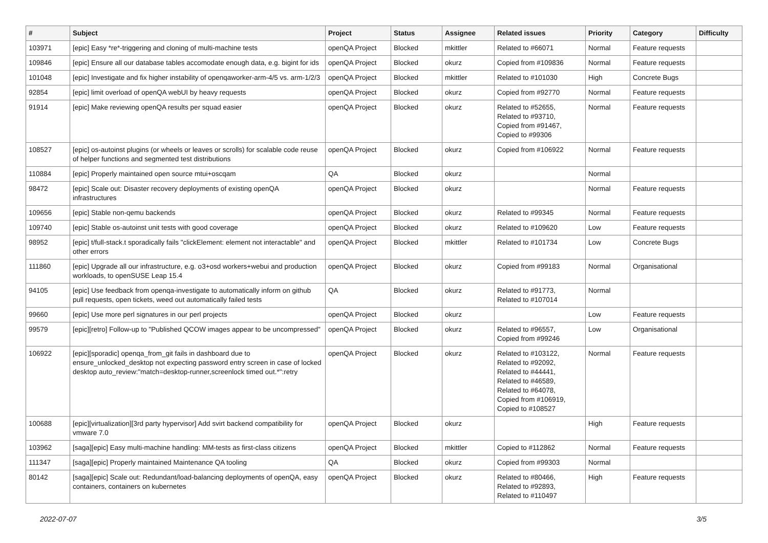| # | Subject | Project | Status | Assignee | Related issues | Priority | Category | Difficulty |
| --- | --- | --- | --- | --- | --- | --- | --- | --- |
| 103971 | [epic] Easy *re*-triggering and cloning of multi-machine tests | openQA Project | Blocked | mkittler | Related to #66071 | Normal | Feature requests | |
| 109846 | [epic] Ensure all our database tables accomodate enough data, e.g. bigint for ids | openQA Project | Blocked | okurz | Copied from #109836 | Normal | Feature requests | |
| 101048 | [epic] Investigate and fix higher instability of openqaworker-arm-4/5 vs. arm-1/2/3 | openQA Project | Blocked | mkittler | Related to #101030 | High | Concrete Bugs | |
| 92854 | [epic] limit overload of openQA webUI by heavy requests | openQA Project | Blocked | okurz | Copied from #92770 | Normal | Feature requests | |
| 91914 | [epic] Make reviewing openQA results per squad easier | openQA Project | Blocked | okurz | Related to #52655, Related to #93710, Copied from #91467, Copied to #99306 | Normal | Feature requests | |
| 108527 | [epic] os-autoinst plugins (or wheels or leaves or scrolls) for scalable code reuse of helper functions and segmented test distributions | openQA Project | Blocked | okurz | Copied from #106922 | Normal | Feature requests | |
| 110884 | [epic] Properly maintained open source mtui+oscqam | QA | Blocked | okurz | | Normal | | |
| 98472 | [epic] Scale out: Disaster recovery deployments of existing openQA infrastructures | openQA Project | Blocked | okurz | | Normal | Feature requests | |
| 109656 | [epic] Stable non-qemu backends | openQA Project | Blocked | okurz | Related to #99345 | Normal | Feature requests | |
| 109740 | [epic] Stable os-autoinst unit tests with good coverage | openQA Project | Blocked | okurz | Related to #109620 | Low | Feature requests | |
| 98952 | [epic] t/full-stack.t sporadically fails "clickElement: element not interactable" and other errors | openQA Project | Blocked | mkittler | Related to #101734 | Low | Concrete Bugs | |
| 111860 | [epic] Upgrade all our infrastructure, e.g. o3+osd workers+webui and production workloads, to openSUSE Leap 15.4 | openQA Project | Blocked | okurz | Copied from #99183 | Normal | Organisational | |
| 94105 | [epic] Use feedback from openqa-investigate to automatically inform on github pull requests, open tickets, weed out automatically failed tests | QA | Blocked | okurz | Related to #91773, Related to #107014 | Normal | | |
| 99660 | [epic] Use more perl signatures in our perl projects | openQA Project | Blocked | okurz | | Low | Feature requests | |
| 99579 | [epic][retro] Follow-up to "Published QCOW images appear to be uncompressed" | openQA Project | Blocked | okurz | Related to #96557, Copied from #99246 | Low | Organisational | |
| 106922 | [epic][sporadic] openqa_from_git fails in dashboard due to ensure_unlocked_desktop not expecting password entry screen in case of locked desktop auto_review:"match=desktop-runner,screenlock timed out.*":retry | openQA Project | Blocked | okurz | Related to #103122, Related to #92092, Related to #44441, Related to #46589, Related to #64078, Copied from #106919, Copied to #108527 | Normal | Feature requests | |
| 100688 | [epic][virtualization][3rd party hypervisor] Add svirt backend compatibility for vmware 7.0 | openQA Project | Blocked | okurz | | High | Feature requests | |
| 103962 | [saga][epic] Easy multi-machine handling: MM-tests as first-class citizens | openQA Project | Blocked | mkittler | Copied to #112862 | Normal | Feature requests | |
| 111347 | [saga][epic] Properly maintained Maintenance QA tooling | QA | Blocked | okurz | Copied from #99303 | Normal | | |
| 80142 | [saga][epic] Scale out: Redundant/load-balancing deployments of openQA, easy containers, containers on kubernetes | openQA Project | Blocked | okurz | Related to #80466, Related to #92893, Related to #110497 | High | Feature requests | |
2022-07-07 3/5